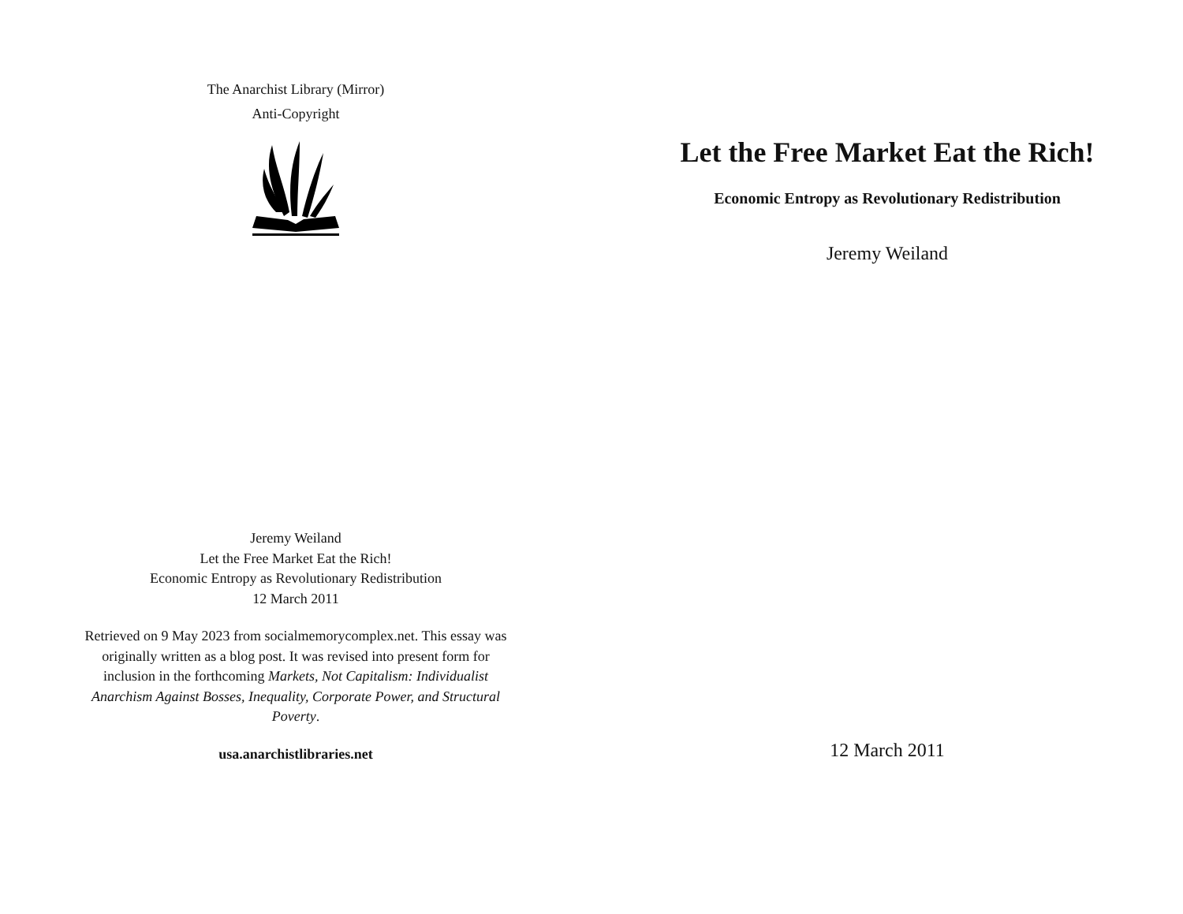The Anarchist Library (Mirror)
Anti-Copyright
Jeremy Weiland
Let the Free Market Eat the Rich!
Economic Entropy as Revolutionary Redistribution
12 March 2011
Retrieved on 9 May 2023 from socialmemorycomplex.net. This essay was originally written as a blog post. It was revised into present form for inclusion in the forthcoming Markets, Not Capitalism: Individualist Anarchism Against Bosses, Inequality, Corporate Power, and Structural Poverty.
usa.anarchistlibraries.net
Let the Free Market Eat the Rich!
Economic Entropy as Revolutionary Redistribution
Jeremy Weiland
12 March 2011